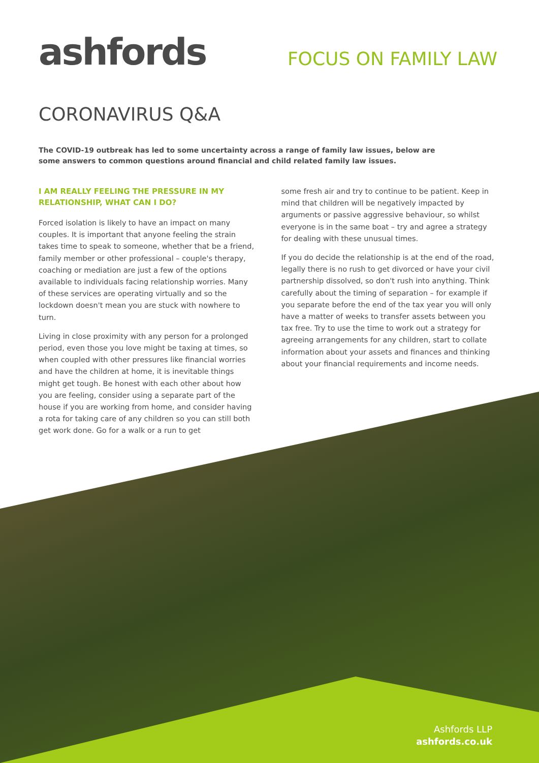ashfords
FOCUS ON FAMILY LAW
CORONAVIRUS Q&A
The COVID-19 outbreak has led to some uncertainty across a range of family law issues, below are some answers to common questions around financial and child related family law issues.
I AM REALLY FEELING THE PRESSURE IN MY RELATIONSHIP, WHAT CAN I DO?
Forced isolation is likely to have an impact on many couples. It is important that anyone feeling the strain takes time to speak to someone, whether that be a friend, family member or other professional – couple's therapy, coaching or mediation are just a few of the options available to individuals facing relationship worries. Many of these services are operating virtually and so the lockdown doesn't mean you are stuck with nowhere to turn.
Living in close proximity with any person for a prolonged period, even those you love might be taxing at times, so when coupled with other pressures like financial worries and have the children at home, it is inevitable things might get tough. Be honest with each other about how you are feeling, consider using a separate part of the house if you are working from home, and consider having a rota for taking care of any children so you can still both get work done. Go for a walk or a run to get
some fresh air and try to continue to be patient. Keep in mind that children will be negatively impacted by arguments or passive aggressive behaviour, so whilst everyone is in the same boat – try and agree a strategy for dealing with these unusual times.
If you do decide the relationship is at the end of the road, legally there is no rush to get divorced or have your civil partnership dissolved, so don't rush into anything. Think carefully about the timing of separation – for example if you separate before the end of the tax year you will only have a matter of weeks to transfer assets between you tax free. Try to use the time to work out a strategy for agreeing arrangements for any children, start to collate information about your assets and finances and thinking about your financial requirements and income needs.
Ashfords LLP
ashfords.co.uk